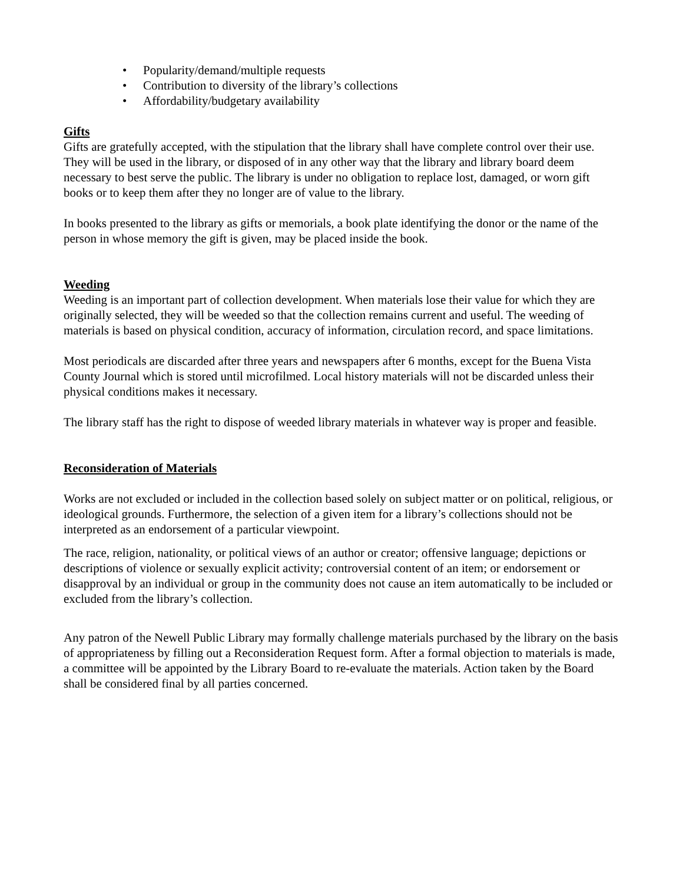• Popularity/demand/multiple requests
• Contribution to diversity of the library’s collections
• Affordability/budgetary availability
Gifts
Gifts are gratefully accepted, with the stipulation that the library shall have complete control over their use. They will be used in the library, or disposed of in any other way that the library and library board deem necessary to best serve the public. The library is under no obligation to replace lost, damaged, or worn gift books or to keep them after they no longer are of value to the library.
In books presented to the library as gifts or memorials, a book plate identifying the donor or the name of the person in whose memory the gift is given, may be placed inside the book.
Weeding
Weeding is an important part of collection development. When materials lose their value for which they are originally selected, they will be weeded so that the collection remains current and useful. The weeding of materials is based on physical condition, accuracy of information, circulation record, and space limitations.
Most periodicals are discarded after three years and newspapers after 6 months, except for the Buena Vista County Journal which is stored until microfilmed. Local history materials will not be discarded unless their physical conditions makes it necessary.
The library staff has the right to dispose of weeded library materials in whatever way is proper and feasible.
Reconsideration of Materials
Works are not excluded or included in the collection based solely on subject matter or on political, religious, or ideological grounds. Furthermore, the selection of a given item for a library’s collections should not be interpreted as an endorsement of a particular viewpoint.
The race, religion, nationality, or political views of an author or creator; offensive language; depictions or descriptions of violence or sexually explicit activity; controversial content of an item; or endorsement or disapproval by an individual or group in the community does not cause an item automatically to be included or excluded from the library’s collection.
Any patron of the Newell Public Library may formally challenge materials purchased by the library on the basis of appropriateness by filling out a Reconsideration Request form. After a formal objection to materials is made, a committee will be appointed by the Library Board to re-evaluate the materials. Action taken by the Board shall be considered final by all parties concerned.